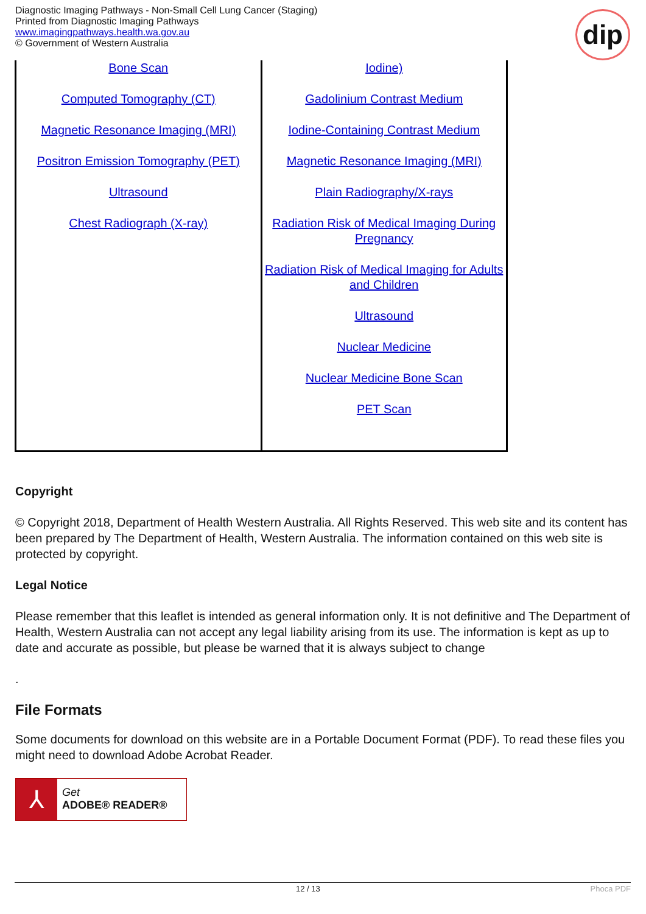Diagnostic Imaging Pathways - Non-Small Cell Lung Cancer (Staging)
Printed from Diagnostic Imaging Pathways
www.imagingpathways.health.wa.gov.au
© Government of Western Australia
dip
| Bone Scan Computed Tomography (CT) Magnetic Resonance Imaging (MRI) Positron Emission Tomography (PET) Ultrasound Chest Radiograph (X-ray) | Iodine) Gadolinium Contrast Medium Iodine-Containing Contrast Medium Magnetic Resonance Imaging (MRI) Plain Radiography/X-rays Radiation Risk of Medical Imaging During Pregnancy Radiation Risk of Medical Imaging for Adults and Children Ultrasound Nuclear Medicine Nuclear Medicine Bone Scan PET Scan |
Copyright
© Copyright 2018, Department of Health Western Australia. All Rights Reserved. This web site and its content has been prepared by The Department of Health, Western Australia. The information contained on this web site is protected by copyright.
Legal Notice
Please remember that this leaflet is intended as general information only. It is not definitive and The Department of Health, Western Australia can not accept any legal liability arising from its use. The information is kept as up to date and accurate as possible, but please be warned that it is always subject to change
.
File Formats
Some documents for download on this website are in a Portable Document Format (PDF). To read these files you might need to download Adobe Acrobat Reader.
⅄
Get
ADOBE® READER®
12 / 13 Phoca PDF